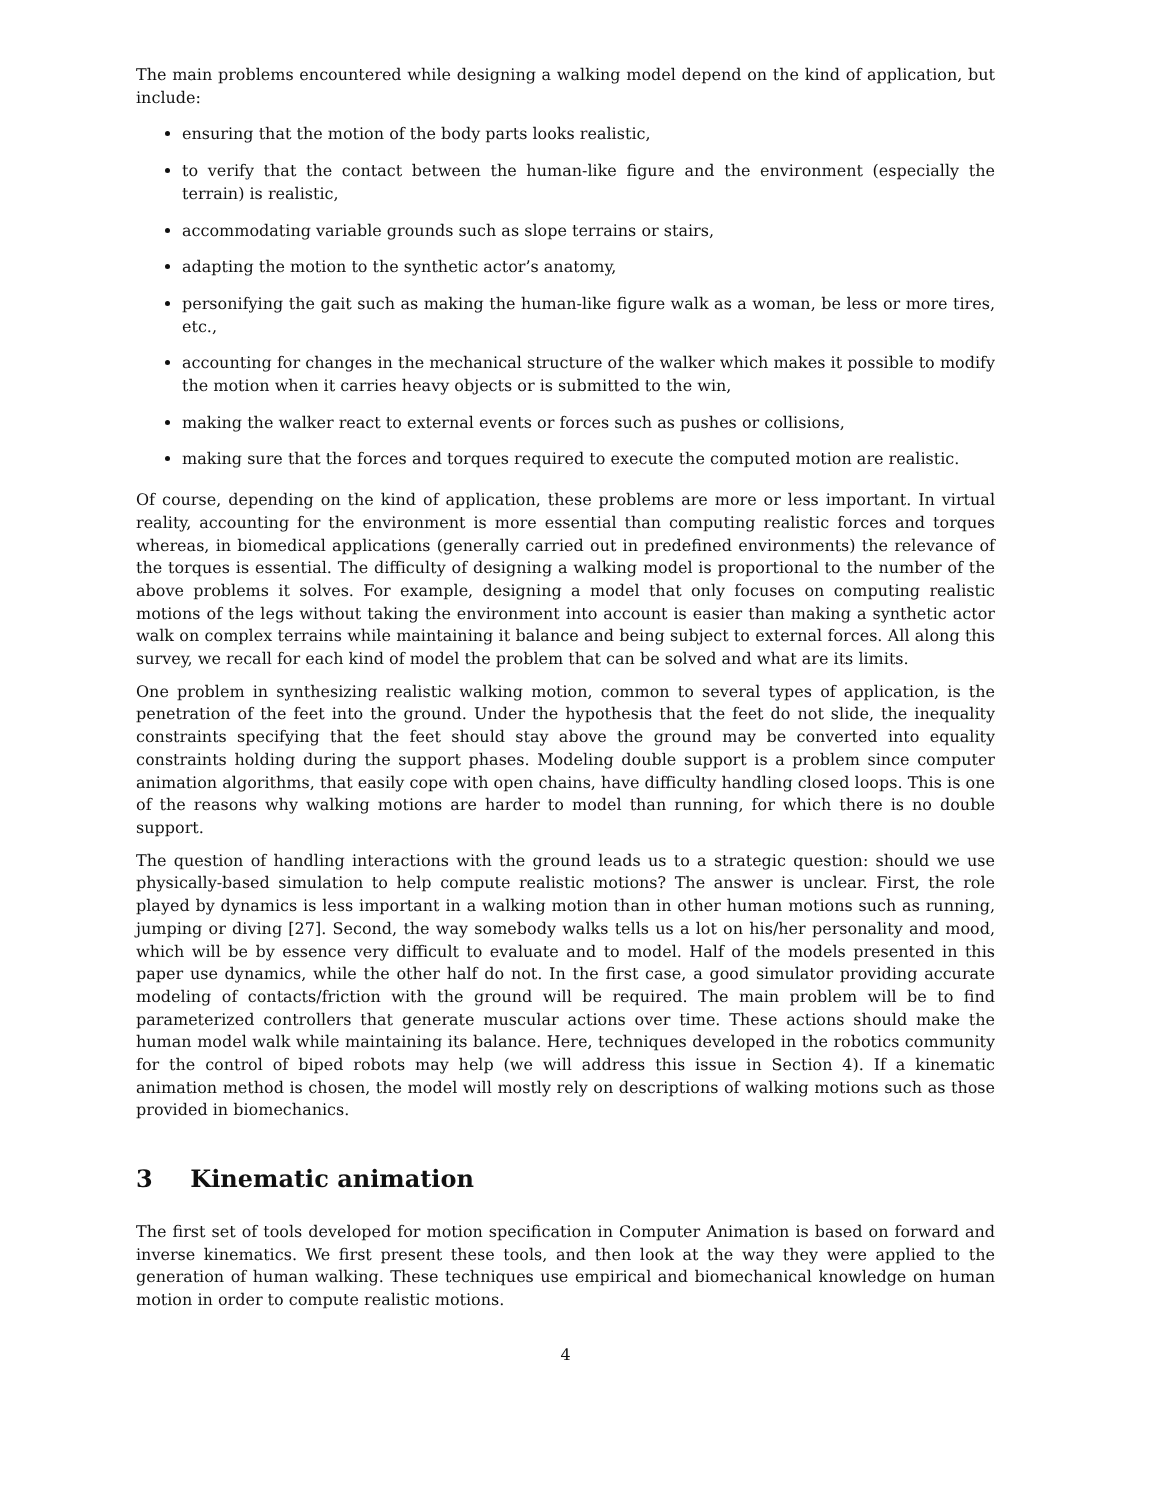The main problems encountered while designing a walking model depend on the kind of application, but include:
ensuring that the motion of the body parts looks realistic,
to verify that the contact between the human-like figure and the environment (especially the terrain) is realistic,
accommodating variable grounds such as slope terrains or stairs,
adapting the motion to the synthetic actor’s anatomy,
personifying the gait such as making the human-like figure walk as a woman, be less or more tires, etc.,
accounting for changes in the mechanical structure of the walker which makes it possible to modify the motion when it carries heavy objects or is submitted to the win,
making the walker react to external events or forces such as pushes or collisions,
making sure that the forces and torques required to execute the computed motion are realistic.
Of course, depending on the kind of application, these problems are more or less important. In virtual reality, accounting for the environment is more essential than computing realistic forces and torques whereas, in biomedical applications (generally carried out in predefined environments) the relevance of the torques is essential. The difficulty of designing a walking model is proportional to the number of the above problems it solves. For example, designing a model that only focuses on computing realistic motions of the legs without taking the environment into account is easier than making a synthetic actor walk on complex terrains while maintaining it balance and being subject to external forces. All along this survey, we recall for each kind of model the problem that can be solved and what are its limits.
One problem in synthesizing realistic walking motion, common to several types of application, is the penetration of the feet into the ground. Under the hypothesis that the feet do not slide, the inequality constraints specifying that the feet should stay above the ground may be converted into equality constraints holding during the support phases. Modeling double support is a problem since computer animation algorithms, that easily cope with open chains, have difficulty handling closed loops. This is one of the reasons why walking motions are harder to model than running, for which there is no double support.
The question of handling interactions with the ground leads us to a strategic question: should we use physically-based simulation to help compute realistic motions? The answer is unclear. First, the role played by dynamics is less important in a walking motion than in other human motions such as running, jumping or diving [27]. Second, the way somebody walks tells us a lot on his/her personality and mood, which will be by essence very difficult to evaluate and to model. Half of the models presented in this paper use dynamics, while the other half do not. In the first case, a good simulator providing accurate modeling of contacts/friction with the ground will be required. The main problem will be to find parameterized controllers that generate muscular actions over time. These actions should make the human model walk while maintaining its balance. Here, techniques developed in the robotics community for the control of biped robots may help (we will address this issue in Section 4). If a kinematic animation method is chosen, the model will mostly rely on descriptions of walking motions such as those provided in biomechanics.
3 Kinematic animation
The first set of tools developed for motion specification in Computer Animation is based on forward and inverse kinematics. We first present these tools, and then look at the way they were applied to the generation of human walking. These techniques use empirical and biomechanical knowledge on human motion in order to compute realistic motions.
4